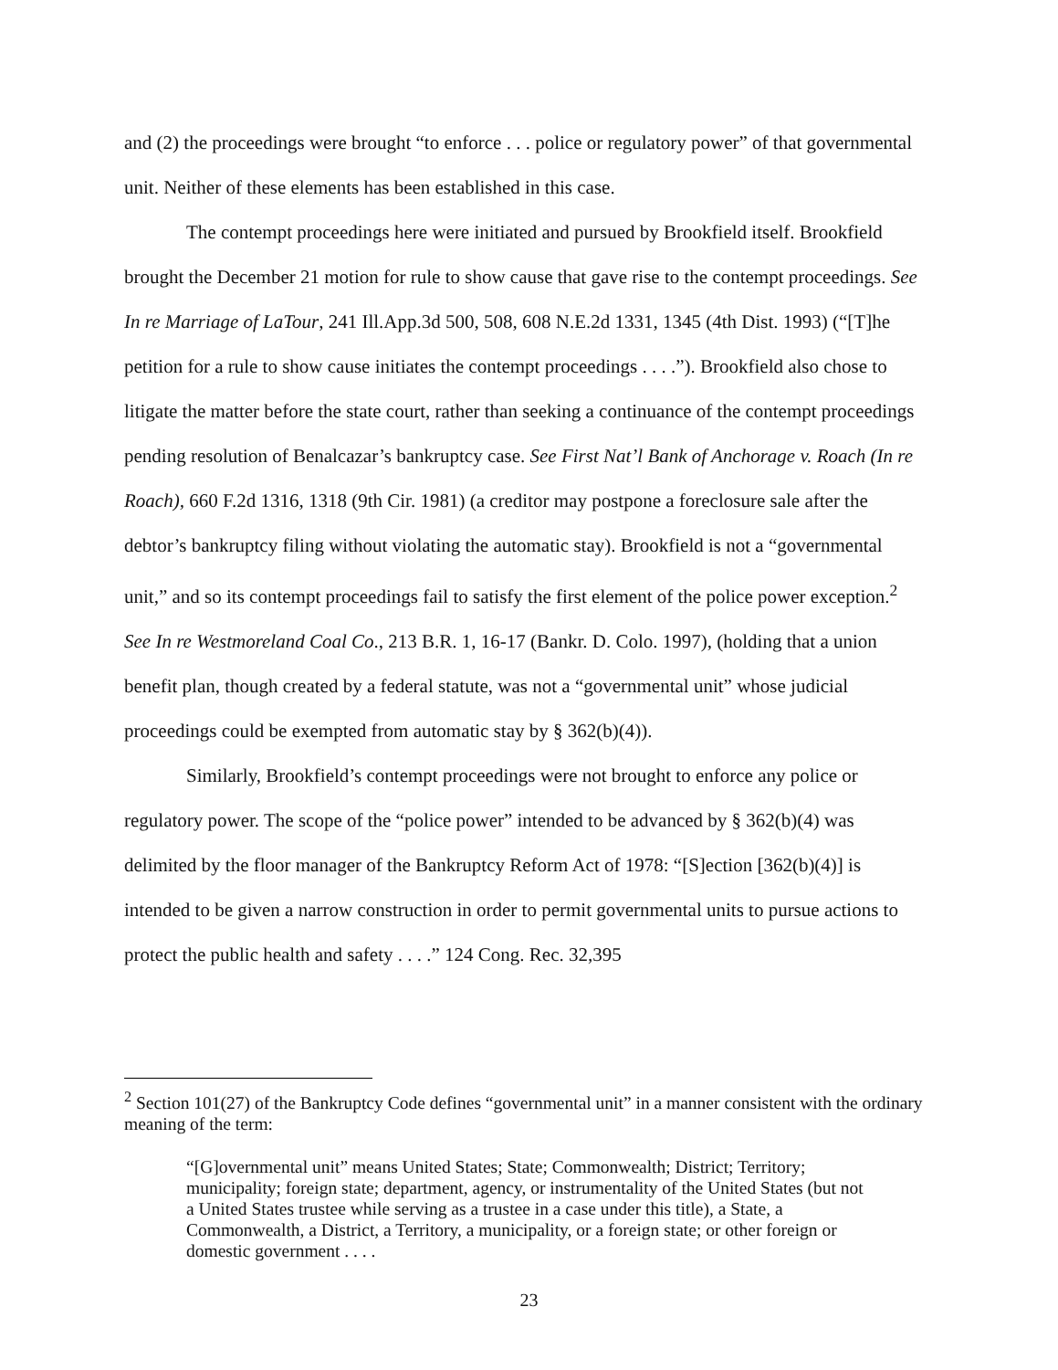and (2) the proceedings were brought “to enforce . . . police or regulatory power” of that governmental unit. Neither of these elements has been established in this case.
The contempt proceedings here were initiated and pursued by Brookfield itself. Brookfield brought the December 21 motion for rule to show cause that gave rise to the contempt proceedings. See In re Marriage of LaTour, 241 Ill.App.3d 500, 508, 608 N.E.2d 1331, 1345 (4th Dist. 1993) (“[T]he petition for a rule to show cause initiates the contempt proceedings . . . .”). Brookfield also chose to litigate the matter before the state court, rather than seeking a continuance of the contempt proceedings pending resolution of Benalcazar’s bankruptcy case. See First Nat’l Bank of Anchorage v. Roach (In re Roach), 660 F.2d 1316, 1318 (9th Cir. 1981) (a creditor may postpone a foreclosure sale after the debtor’s bankruptcy filing without violating the automatic stay). Brookfield is not a “governmental unit,” and so its contempt proceedings fail to satisfy the first element of the police power exception.<sup>2</sup> See In re Westmoreland Coal Co., 213 B.R. 1, 16-17 (Bankr. D. Colo. 1997), (holding that a union benefit plan, though created by a federal statute, was not a “governmental unit” whose judicial proceedings could be exempted from automatic stay by § 362(b)(4)).
Similarly, Brookfield’s contempt proceedings were not brought to enforce any police or regulatory power. The scope of the “police power” intended to be advanced by § 362(b)(4) was delimited by the floor manager of the Bankruptcy Reform Act of 1978: “[S]ection [362(b)(4)] is intended to be given a narrow construction in order to permit governmental units to pursue actions to protect the public health and safety . . . .” 124 Cong. Rec. 32,395
<sup>2</sup> Section 101(27) of the Bankruptcy Code defines “governmental unit” in a manner consistent with the ordinary meaning of the term:
“[G]overnmental unit” means United States; State; Commonwealth; District; Territory; municipality; foreign state; department, agency, or instrumentality of the United States (but not a United States trustee while serving as a trustee in a case under this title), a State, a Commonwealth, a District, a Territory, a municipality, or a foreign state; or other foreign or domestic government . . . .
23